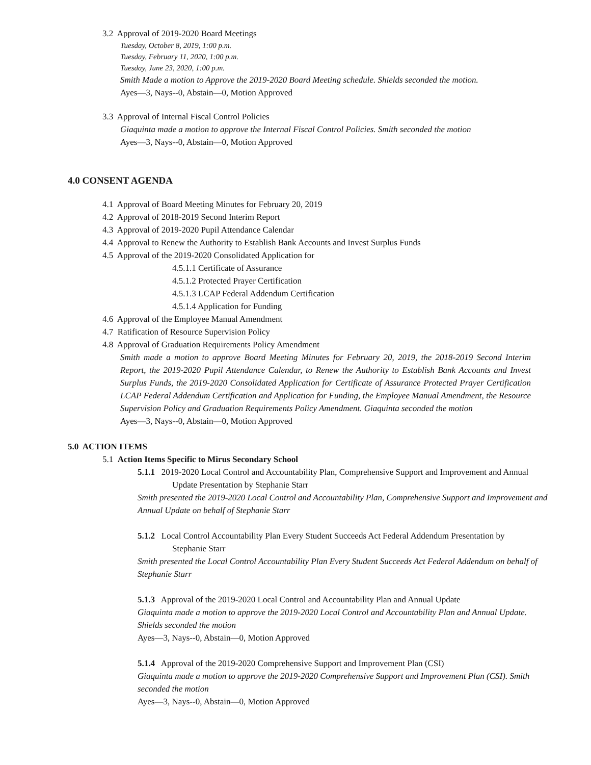3.2 Approval of 2019-2020 Board Meetings
Tuesday, October 8, 2019, 1:00 p.m.
Tuesday, February 11, 2020, 1:00 p.m.
Tuesday, June 23, 2020, 1:00 p.m.
Smith Made a motion to Approve the 2019-2020 Board Meeting schedule. Shields seconded the motion.
Ayes—3, Nays--0, Abstain—0, Motion Approved
3.3 Approval of Internal Fiscal Control Policies
Giaquinta made a motion to approve the Internal Fiscal Control Policies. Smith seconded the motion
Ayes—3, Nays--0, Abstain—0, Motion Approved
4.0 CONSENT AGENDA
4.1 Approval of Board Meeting Minutes for February 20, 2019
4.2 Approval of 2018-2019 Second Interim Report
4.3 Approval of 2019-2020 Pupil Attendance Calendar
4.4 Approval to Renew the Authority to Establish Bank Accounts and Invest Surplus Funds
4.5 Approval of the 2019-2020 Consolidated Application for
4.5.1.1 Certificate of Assurance
4.5.1.2 Protected Prayer Certification
4.5.1.3 LCAP Federal Addendum Certification
4.5.1.4 Application for Funding
4.6 Approval of the Employee Manual Amendment
4.7 Ratification of Resource Supervision Policy
4.8 Approval of Graduation Requirements Policy Amendment
Smith made a motion to approve Board Meeting Minutes for February 20, 2019, the 2018-2019 Second Interim Report, the 2019-2020 Pupil Attendance Calendar, to Renew the Authority to Establish Bank Accounts and Invest Surplus Funds, the 2019-2020 Consolidated Application for Certificate of Assurance Protected Prayer Certification LCAP Federal Addendum Certification and Application for Funding, the Employee Manual Amendment, the Resource Supervision Policy and Graduation Requirements Policy Amendment. Giaquinta seconded the motion
Ayes—3, Nays--0, Abstain—0, Motion Approved
5.0 ACTION ITEMS
5.1 Action Items Specific to Mirus Secondary School
5.1.1 2019-2020 Local Control and Accountability Plan, Comprehensive Support and Improvement and Annual Update Presentation by Stephanie Starr
Smith presented the 2019-2020 Local Control and Accountability Plan, Comprehensive Support and Improvement and Annual Update on behalf of Stephanie Starr
5.1.2 Local Control Accountability Plan Every Student Succeeds Act Federal Addendum Presentation by Stephanie Starr
Smith presented the Local Control Accountability Plan Every Student Succeeds Act Federal Addendum on behalf of Stephanie Starr
5.1.3 Approval of the 2019-2020 Local Control and Accountability Plan and Annual Update
Giaquinta made a motion to approve the 2019-2020 Local Control and Accountability Plan and Annual Update. Shields seconded the motion
Ayes—3, Nays--0, Abstain—0, Motion Approved
5.1.4 Approval of the 2019-2020 Comprehensive Support and Improvement Plan (CSI)
Giaquinta made a motion to approve the 2019-2020 Comprehensive Support and Improvement Plan (CSI). Smith seconded the motion
Ayes—3, Nays--0, Abstain—0, Motion Approved